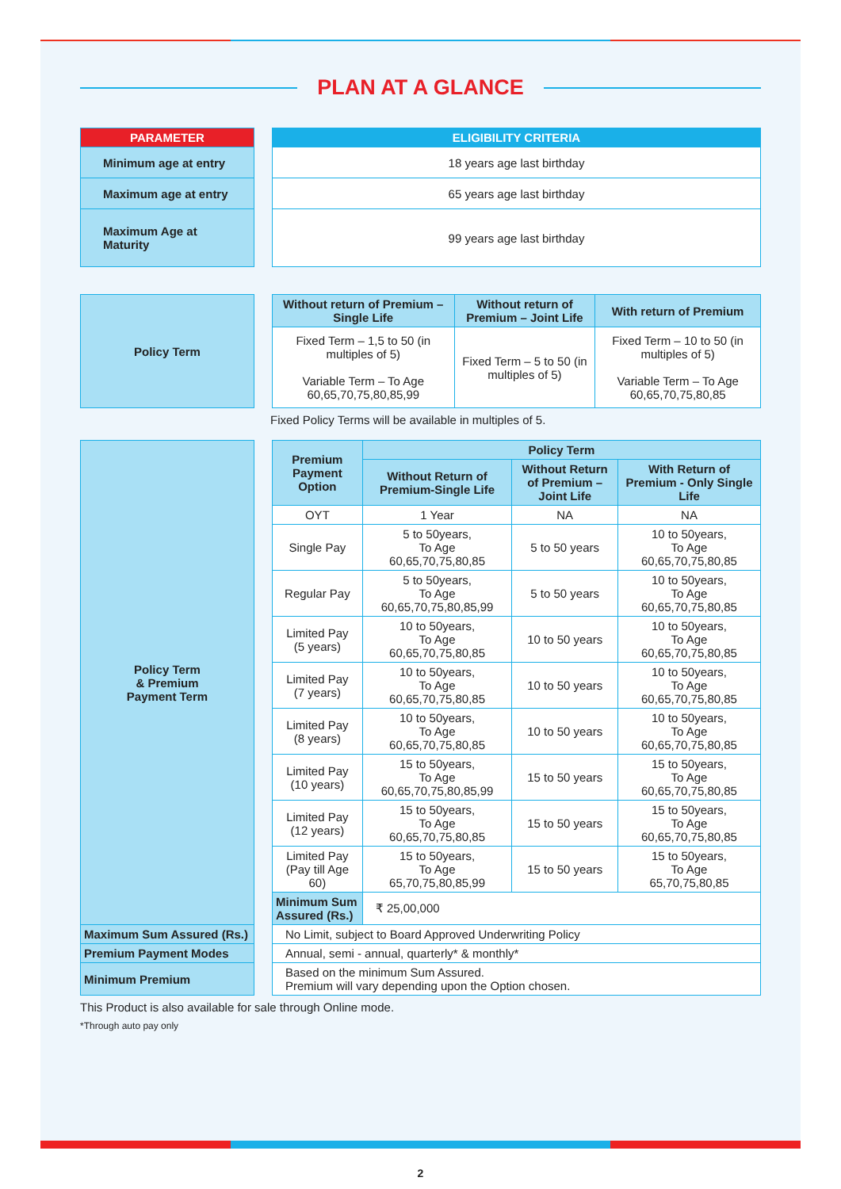PLAN AT A GLANCE
| PARAMETER | | ELIGIBILITY CRITERIA |
| Minimum age at entry | | 18 years age last birthday |
| Maximum age at entry | | 65 years age last birthday |
| Maximum Age at Maturity | | 99 years age last birthday |
| Policy Term | | Without return of Premium – Single Life | Without return of Premium – Joint Life | With return of Premium |
| | | Fixed Term – 1,5 to 50 (in multiples of 5) Variable Term – To Age 60,65,70,75,80,85,99 | Fixed Term – 5 to 50 (in multiples of 5) | Fixed Term – 10 to 50 (in multiples of 5) Variable Term – To Age 60,65,70,75,80,85 |
Fixed Policy Terms will be available in multiples of 5.
| Policy Term & Premium Payment Term | | Premium Payment Option | Policy Term | | |
| | | | Without Return of Premium-Single Life | Without Return of Premium – Joint Life | With Return of Premium - Only Single Life |
| | | OYT | 1 Year | NA | NA |
| | | Single Pay | 5 to 50years, To Age 60,65,70,75,80,85 | 5 to 50 years | 10 to 50years, To Age 60,65,70,75,80,85 |
| | | Regular Pay | 5 to 50years, To Age 60,65,70,75,80,85,99 | 5 to 50 years | 10 to 50years, To Age 60,65,70,75,80,85 |
| | | Limited Pay (5 years) | 10 to 50years, To Age 60,65,70,75,80,85 | 10 to 50 years | 10 to 50years, To Age 60,65,70,75,80,85 |
| | | Limited Pay (7 years) | 10 to 50years, To Age 60,65,70,75,80,85 | 10 to 50 years | 10 to 50years, To Age 60,65,70,75,80,85 |
| | | Limited Pay (8 years) | 10 to 50years, To Age 60,65,70,75,80,85 | 10 to 50 years | 10 to 50years, To Age 60,65,70,75,80,85 |
| | | Limited Pay (10 years) | 15 to 50years, To Age 60,65,70,75,80,85,99 | 15 to 50 years | 15 to 50years, To Age 60,65,70,75,80,85 |
| | | Limited Pay (12 years) | 15 to 50years, To Age 60,65,70,75,80,85 | 15 to 50 years | 15 to 50years, To Age 60,65,70,75,80,85 |
| | | Limited Pay (Pay till Age 60) | 15 to 50years, To Age 65,70,75,80,85,99 | 15 to 50 years | 15 to 50years, To Age 65,70,75,80,85 |
| | | Minimum Sum Assured (Rs.) | ₹ 25,00,000 | | |
| Maximum Sum Assured (Rs.) | | No Limit, subject to Board Approved Underwriting Policy | | | |
| Premium Payment Modes | | Annual, semi - annual, quarterly* & monthly* | | | |
| Minimum Premium | | Based on the minimum Sum Assured. Premium will vary depending upon the Option chosen. | | | |
This Product is also available for sale through Online mode.
*Through auto pay only
2